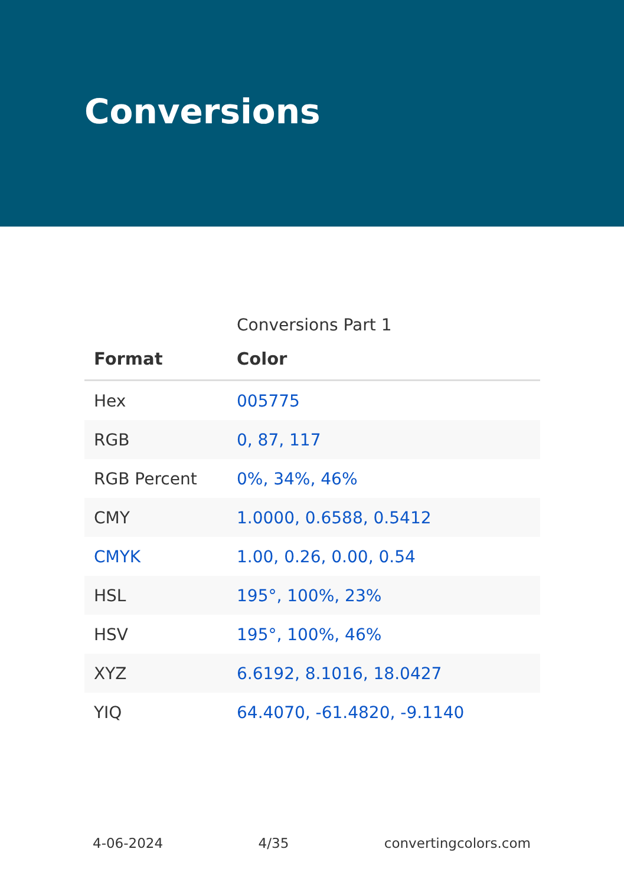Conversions
Conversions Part 1
| Format | Color |
| --- | --- |
| Hex | 005775 |
| RGB | 0, 87, 117 |
| RGB Percent | 0%, 34%, 46% |
| CMY | 1.0000, 0.6588, 0.5412 |
| CMYK | 1.00, 0.26, 0.00, 0.54 |
| HSL | 195°, 100%, 23% |
| HSV | 195°, 100%, 46% |
| XYZ | 6.6192, 8.1016, 18.0427 |
| YIQ | 64.4070, -61.4820, -9.1140 |
4-06-2024 4/35 convertingcolors.com